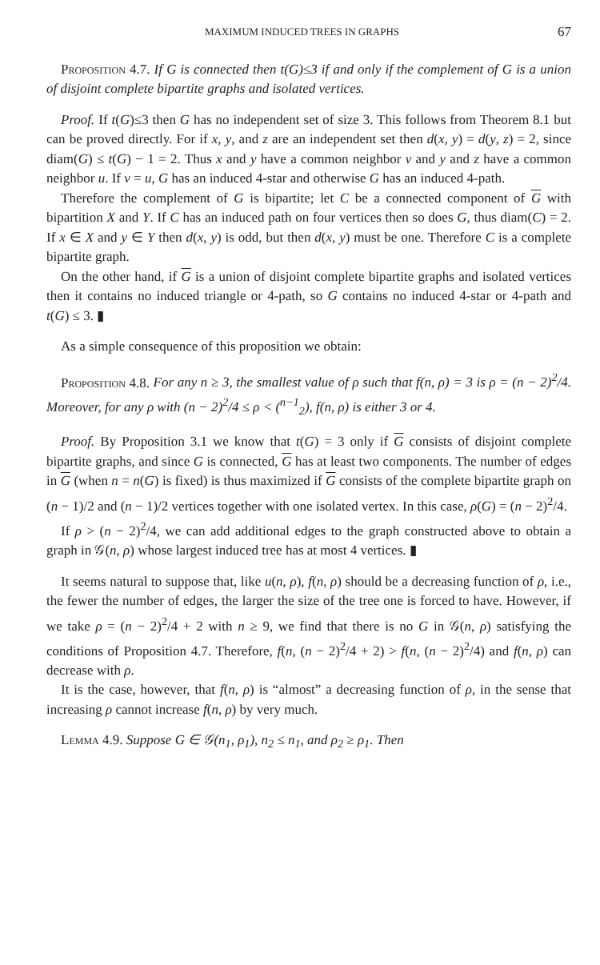MAXIMUM INDUCED TREES IN GRAPHS 67
Proposition 4.7. If G is connected then t(G)≤3 if and only if the complement of G is a union of disjoint complete bipartite graphs and isolated vertices.
Proof. If t(G)≤3 then G has no independent set of size 3. This follows from Theorem 8.1 but can be proved directly. For if x, y, and z are an independent set then d(x, y) = d(y, z) = 2, since diam(G) ≤ t(G) − 1 = 2. Thus x and y have a common neighbor v and y and z have a common neighbor u. If v = u, G has an induced 4-star and otherwise G has an induced 4-path.
Therefore the complement of G is bipartite; let C be a connected component of G with bipartition X and Y. If C has an induced path on four vertices then so does G, thus diam(C) = 2. If x ∈ X and y ∈ Y then d(x, y) is odd, but then d(x, y) must be one. Therefore C is a complete bipartite graph.
On the other hand, if G is a union of disjoint complete bipartite graphs and isolated vertices then it contains no induced triangle or 4-path, so G contains no induced 4-star or 4-path and t(G) ≤ 3. ▮
As a simple consequence of this proposition we obtain:
Proposition 4.8. For any n ≥ 3, the smallest value of ρ such that f(n, ρ) = 3 is ρ = (n − 2)<sup>2</sup>/4. Moreover, for any ρ with (n − 2)<sup>2</sup>/4 ≤ ρ < (<sup>n−1</sup><sub>2</sub>), f(n, ρ) is either 3 or 4.
Proof. By Proposition 3.1 we know that t(G) = 3 only if G consists of disjoint complete bipartite graphs, and since G is connected, G has at least two components. The number of edges in G (when n = n(G) is fixed) is thus maximized if G consists of the complete bipartite graph on (n − 1)/2 and (n − 1)/2 vertices together with one isolated vertex. In this case, ρ(G) = (n − 2)<sup>2</sup>/4.
If ρ > (n − 2)<sup>2</sup>/4, we can add additional edges to the graph constructed above to obtain a graph in 𝒢(n, ρ) whose largest induced tree has at most 4 vertices. ▮
It seems natural to suppose that, like u(n, ρ), f(n, ρ) should be a decreasing function of ρ, i.e., the fewer the number of edges, the larger the size of the tree one is forced to have. However, if we take ρ = (n − 2)<sup>2</sup>/4 + 2 with n ≥ 9, we find that there is no G in 𝒢(n, ρ) satisfying the conditions of Proposition 4.7. Therefore, f(n, (n − 2)<sup>2</sup>/4 + 2) > f(n, (n − 2)<sup>2</sup>/4) and f(n, ρ) can decrease with ρ.
It is the case, however, that f(n, ρ) is “almost” a decreasing function of ρ, in the sense that increasing ρ cannot increase f(n, ρ) by very much.
Lemma 4.9. Suppose G ∈ 𝒢(n<sub>1</sub>, ρ<sub>1</sub>), n<sub>2</sub> ≤ n<sub>1</sub>, and ρ<sub>2</sub> ≥ ρ<sub>1</sub>. Then